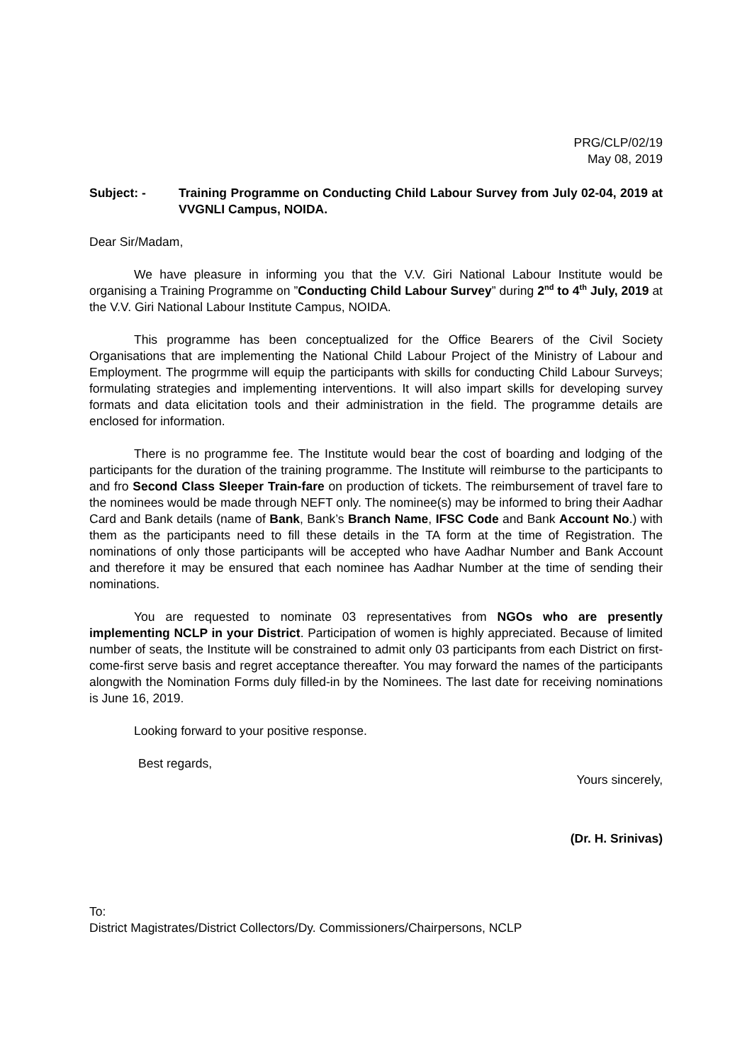PRG/CLP/02/19
May 08, 2019
Subject: - Training Programme on Conducting Child Labour Survey from July 02-04, 2019 at VVGNLI Campus, NOIDA.
Dear Sir/Madam,
We have pleasure in informing you that the V.V. Giri National Labour Institute would be organising a Training Programme on ”Conducting Child Labour Survey” during 2<sup>nd</sup> to 4<sup>th</sup> July, 2019 at the V.V. Giri National Labour Institute Campus, NOIDA.
This programme has been conceptualized for the Office Bearers of the Civil Society Organisations that are implementing the National Child Labour Project of the Ministry of Labour and Employment. The progrmme will equip the participants with skills for conducting Child Labour Surveys; formulating strategies and implementing interventions. It will also impart skills for developing survey formats and data elicitation tools and their administration in the field. The programme details are enclosed for information.
There is no programme fee. The Institute would bear the cost of boarding and lodging of the participants for the duration of the training programme. The Institute will reimburse to the participants to and fro Second Class Sleeper Train-fare on production of tickets. The reimbursement of travel fare to the nominees would be made through NEFT only. The nominee(s) may be informed to bring their Aadhar Card and Bank details (name of Bank, Bank’s Branch Name, IFSC Code and Bank Account No.) with them as the participants need to fill these details in the TA form at the time of Registration. The nominations of only those participants will be accepted who have Aadhar Number and Bank Account and therefore it may be ensured that each nominee has Aadhar Number at the time of sending their nominations.
You are requested to nominate 03 representatives from NGOs who are presently implementing NCLP in your District. Participation of women is highly appreciated. Because of limited number of seats, the Institute will be constrained to admit only 03 participants from each District on first-come-first serve basis and regret acceptance thereafter. You may forward the names of the participants alongwith the Nomination Forms duly filled-in by the Nominees. The last date for receiving nominations is June 16, 2019.
Looking forward to your positive response.
Best regards,
Yours sincerely,
(Dr. H. Srinivas)
To:
District Magistrates/District Collectors/Dy. Commissioners/Chairpersons, NCLP